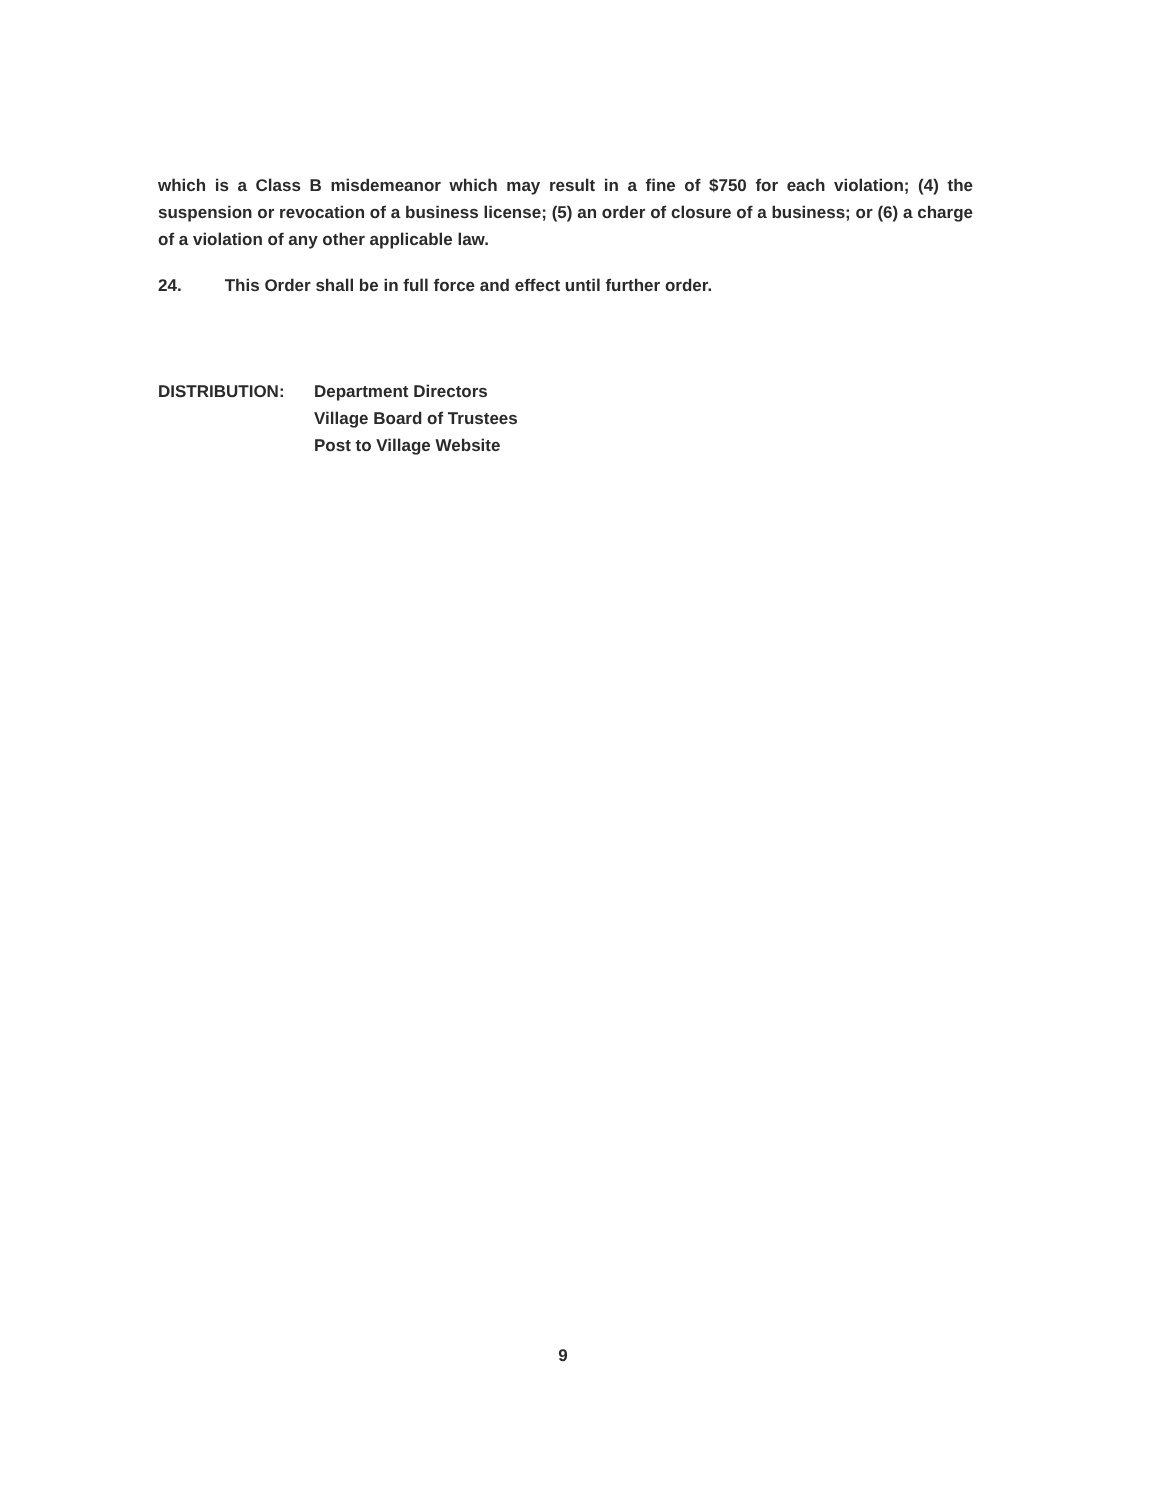which is a Class B misdemeanor which may result in a fine of $750 for each violation; (4) the suspension or revocation of a business license; (5) an order of closure of a business; or (6) a charge of a violation of any other applicable law.
24. This Order shall be in full force and effect until further order.
DISTRIBUTION: Department Directors
Village Board of Trustees
Post to Village Website
9